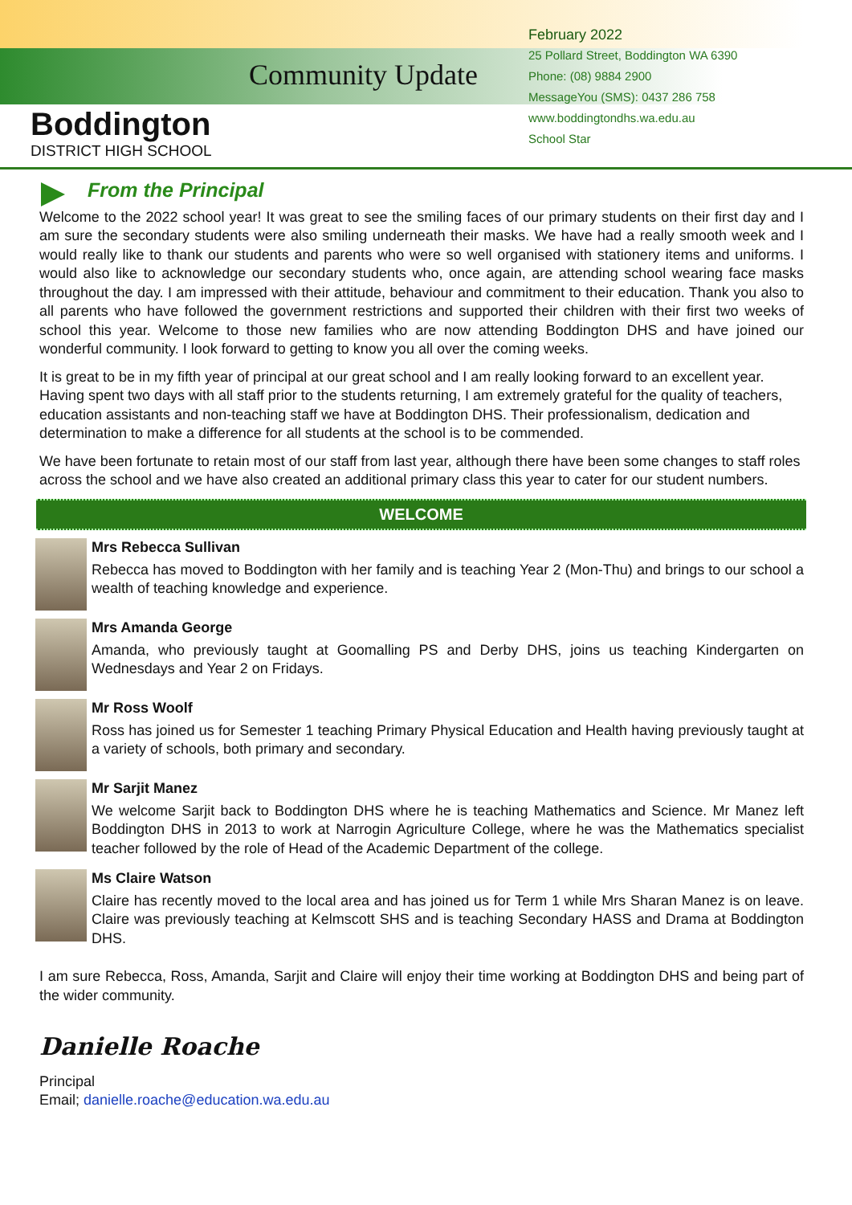Boddington
DISTRICT HIGH SCHOOL
Community Update
February 2022
25 Pollard Street, Boddington WA 6390
Phone: (08) 9884 2900
MessageYou (SMS): 0437 286 758
www.boddingtondhs.wa.edu.au
School Star
From the Principal
Welcome to the 2022 school year! It was great to see the smiling faces of our primary students on their first day and I am sure the secondary students were also smiling underneath their masks. We have had a really smooth week and I would really like to thank our students and parents who were so well organised with stationery items and uniforms. I would also like to acknowledge our secondary students who, once again, are attending school wearing face masks throughout the day. I am impressed with their attitude, behaviour and commitment to their education. Thank you also to all parents who have followed the government restrictions and supported their children with their first two weeks of school this year. Welcome to those new families who are now attending Boddington DHS and have joined our wonderful community. I look forward to getting to know you all over the coming weeks.
It is great to be in my fifth year of principal at our great school and I am really looking forward to an excellent year. Having spent two days with all staff prior to the students returning, I am extremely grateful for the quality of teachers, education assistants and non-teaching staff we have at Boddington DHS. Their professionalism, dedication and determination to make a difference for all students at the school is to be commended.
We have been fortunate to retain most of our staff from last year, although there have been some changes to staff roles across the school and we have also created an additional primary class this year to cater for our student numbers.
WELCOME
Mrs Rebecca Sullivan
Rebecca has moved to Boddington with her family and is teaching Year 2 (Mon-Thu) and brings to our school a wealth of teaching knowledge and experience.
Mrs Amanda George
Amanda, who previously taught at Goomalling PS and Derby DHS, joins us teaching Kindergarten on Wednesdays and Year 2 on Fridays.
Mr Ross Woolf
Ross has joined us for Semester 1 teaching Primary Physical Education and Health having previously taught at a variety of schools, both primary and secondary.
Mr Sarjit Manez
We welcome Sarjit back to Boddington DHS where he is teaching Mathematics and Science. Mr Manez left Boddington DHS in 2013 to work at Narrogin Agriculture College, where he was the Mathematics specialist teacher followed by the role of Head of the Academic Department of the college.
Ms Claire Watson
Claire has recently moved to the local area and has joined us for Term 1 while Mrs Sharan Manez is on leave. Claire was previously teaching at Kelmscott SHS and is teaching Secondary HASS and Drama at Boddington DHS.
I am sure Rebecca, Ross, Amanda, Sarjit and Claire will enjoy their time working at Boddington DHS and being part of the wider community.
Danielle Roache
Principal
Email; danielle.roache@education.wa.edu.au